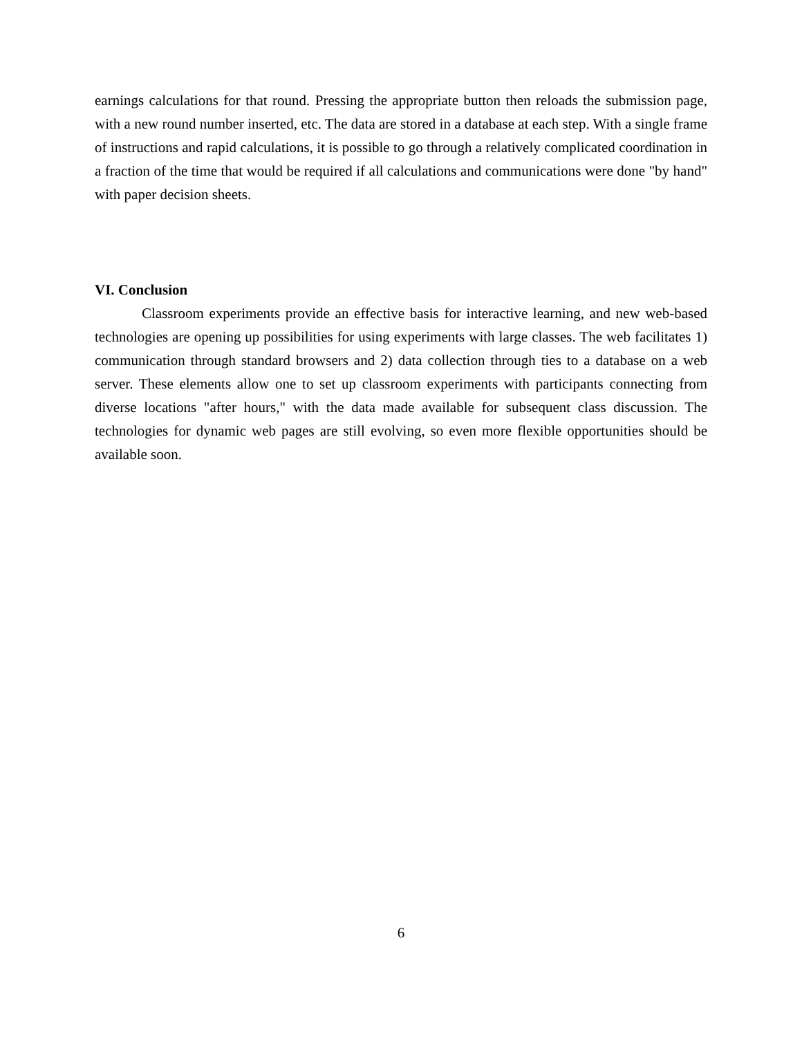earnings calculations for that round. Pressing the appropriate button then reloads the submission page, with a new round number inserted, etc. The data are stored in a database at each step. With a single frame of instructions and rapid calculations, it is possible to go through a relatively complicated coordination in a fraction of the time that would be required if all calculations and communications were done "by hand" with paper decision sheets.
VI. Conclusion
Classroom experiments provide an effective basis for interactive learning, and new web-based technologies are opening up possibilities for using experiments with large classes. The web facilitates 1) communication through standard browsers and 2) data collection through ties to a database on a web server. These elements allow one to set up classroom experiments with participants connecting from diverse locations "after hours," with the data made available for subsequent class discussion. The technologies for dynamic web pages are still evolving, so even more flexible opportunities should be available soon.
6